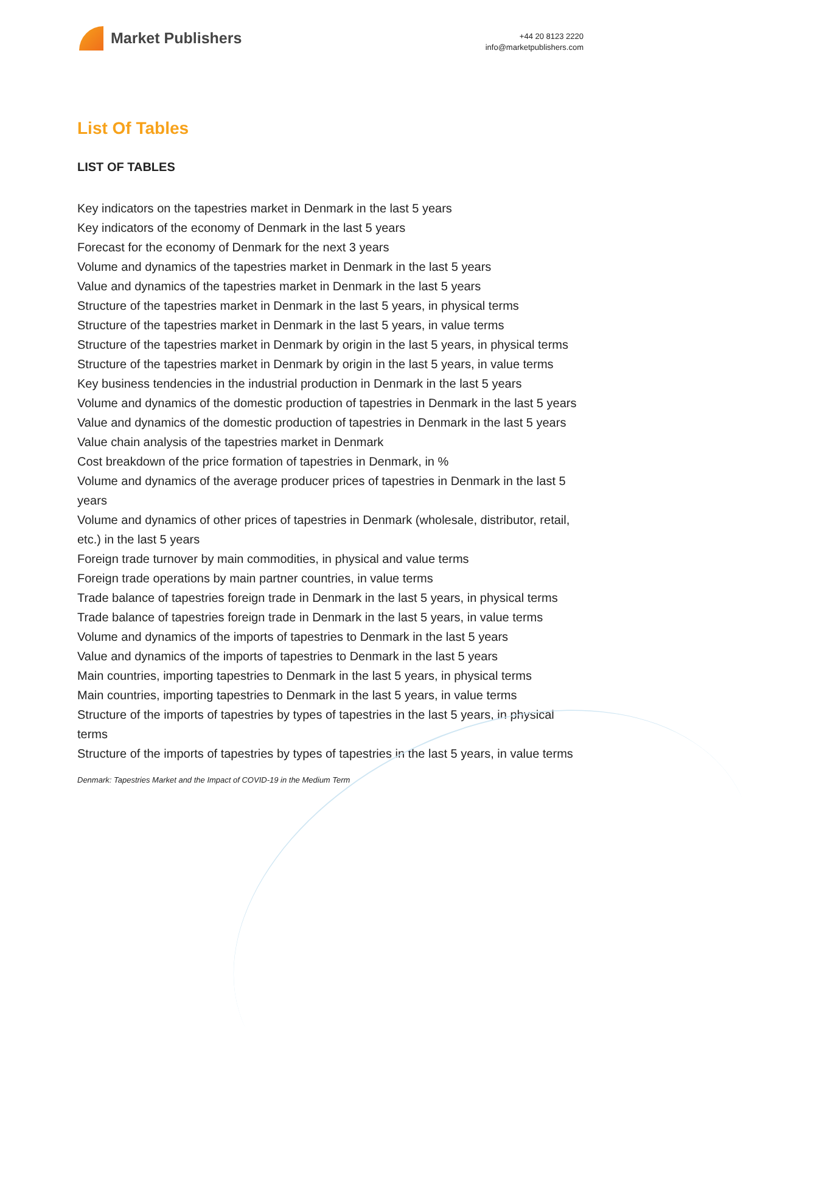Market Publishers
+44 20 8123 2220
info@marketpublishers.com
List Of Tables
LIST OF TABLES
Key indicators on the tapestries market in Denmark in the last 5 years
Key indicators of the economy of Denmark in the last 5 years
Forecast for the economy of Denmark for the next 3 years
Volume and dynamics of the tapestries market in Denmark in the last 5 years
Value and dynamics of the tapestries market in Denmark in the last 5 years
Structure of the tapestries market in Denmark in the last 5 years, in physical terms
Structure of the tapestries market in Denmark in the last 5 years, in value terms
Structure of the tapestries market in Denmark by origin in the last 5 years, in physical terms
Structure of the tapestries market in Denmark by origin in the last 5 years, in value terms
Key business tendencies in the industrial production in Denmark in the last 5 years
Volume and dynamics of the domestic production of tapestries in Denmark in the last 5 years
Value and dynamics of the domestic production of tapestries in Denmark in the last 5 years
Value chain analysis of the tapestries market in Denmark
Cost breakdown of the price formation of tapestries in Denmark, in %
Volume and dynamics of the average producer prices of tapestries in Denmark in the last 5 years
Volume and dynamics of other prices of tapestries in Denmark (wholesale, distributor, retail, etc.) in the last 5 years
Foreign trade turnover by main commodities, in physical and value terms
Foreign trade operations by main partner countries, in value terms
Trade balance of tapestries foreign trade in Denmark in the last 5 years, in physical terms
Trade balance of tapestries foreign trade in Denmark in the last 5 years, in value terms
Volume and dynamics of the imports of tapestries to Denmark in the last 5 years
Value and dynamics of the imports of tapestries to Denmark in the last 5 years
Main countries, importing tapestries to Denmark in the last 5 years, in physical terms
Main countries, importing tapestries to Denmark in the last 5 years, in value terms
Structure of the imports of tapestries by types of tapestries in the last 5 years, in physical terms
Structure of the imports of tapestries by types of tapestries in the last 5 years, in value terms
Denmark: Tapestries Market and the Impact of COVID-19 in the Medium Term